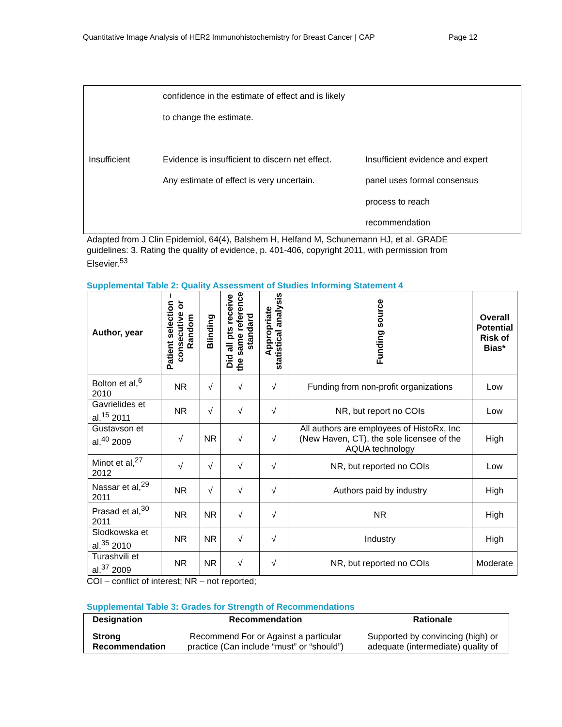Quantitative Image Analysis of HER2 Immunohistochemistry for Breast Cancer | CAP Page 12
| | confidence in the estimate of effect and is likely to change the estimate. | |
| Insufficient | Evidence is insufficient to discern net effect. Any estimate of effect is very uncertain. | Insufficient evidence and expert panel uses formal consensus process to reach recommendation |
Adapted from J Clin Epidemiol, 64(4), Balshem H, Helfand M, Schunemann HJ, et al. GRADE guidelines: 3. Rating the quality of evidence, p. 401-406, copyright 2011, with permission from Elsevier.<sup>53</sup>
Supplemental Table 2: Quality Assessment of Studies Informing Statement 4
| Author, year | Patient selection – consecutive or Random | Blinding | Did all pts receive the same reference standard | Appropriate statistical analysis | Funding source | Overall Potential Risk of Bias* |
| --- | --- | --- | --- | --- | --- | --- |
| Bolton et al,<sup>6</sup> 2010 | NR | √ | √ | √ | Funding from non-profit organizations | Low |
| Gavrielides et al,<sup>15</sup> 2011 | NR | √ | √ | √ | NR, but report no COIs | Low |
| Gustavson et al,<sup>40</sup> 2009 | √ | NR | √ | √ | All authors are employees of HistoRx, Inc (New Haven, CT), the sole licensee of the AQUA technology | High |
| Minot et al,<sup>27</sup> 2012 | √ | √ | √ | √ | NR, but reported no COIs | Low |
| Nassar et al,<sup>29</sup> 2011 | NR | √ | √ | √ | Authors paid by industry | High |
| Prasad et al,<sup>30</sup> 2011 | NR | NR | √ | √ | NR | High |
| Slodkowska et al,<sup>35</sup> 2010 | NR | NR | √ | √ | Industry | High |
| Turashvili et al,<sup>37</sup> 2009 | NR | NR | √ | √ | NR, but reported no COIs | Moderate |
COI – conflict of interest; NR – not reported;
Supplemental Table 3: Grades for Strength of Recommendations
| Designation | Recommendation | Rationale |
| --- | --- | --- |
| Strong Recommendation | Recommend For or Against a particular practice (Can include “must” or “should”) | Supported by convincing (high) or adequate (intermediate) quality of |